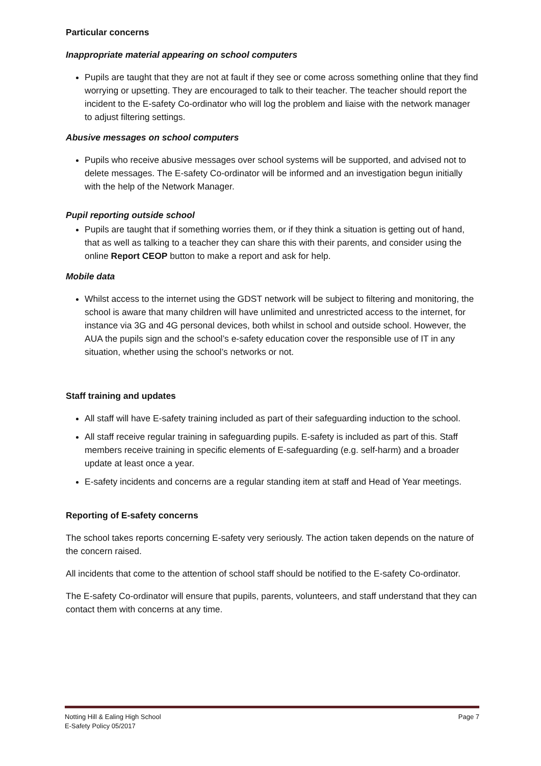Particular concerns
Inappropriate material appearing on school computers
Pupils are taught that they are not at fault if they see or come across something online that they find worrying or upsetting. They are encouraged to talk to their teacher. The teacher should report the incident to the E-safety Co-ordinator who will log the problem and liaise with the network manager to adjust filtering settings.
Abusive messages on school computers
Pupils who receive abusive messages over school systems will be supported, and advised not to delete messages. The E-safety Co-ordinator will be informed and an investigation begun initially with the help of the Network Manager.
Pupil reporting outside school
Pupils are taught that if something worries them, or if they think a situation is getting out of hand, that as well as talking to a teacher they can share this with their parents, and consider using the online Report CEOP button to make a report and ask for help.
Mobile data
Whilst access to the internet using the GDST network will be subject to filtering and monitoring, the school is aware that many children will have unlimited and unrestricted access to the internet, for instance via 3G and 4G personal devices, both whilst in school and outside school. However, the AUA the pupils sign and the school’s e-safety education cover the responsible use of IT in any situation, whether using the school’s networks or not.
Staff training and updates
All staff will have E-safety training included as part of their safeguarding induction to the school.
All staff receive regular training in safeguarding pupils. E-safety is included as part of this. Staff members receive training in specific elements of E-safeguarding (e.g. self-harm) and a broader update at least once a year.
E-safety incidents and concerns are a regular standing item at staff and Head of Year meetings.
Reporting of E-safety concerns
The school takes reports concerning E-safety very seriously. The action taken depends on the nature of the concern raised.
All incidents that come to the attention of school staff should be notified to the E-safety Co-ordinator.
The E-safety Co-ordinator will ensure that pupils, parents, volunteers, and staff understand that they can contact them with concerns at any time.
Notting Hill & Ealing High School
E-Safety Policy 05/2017
Page 7